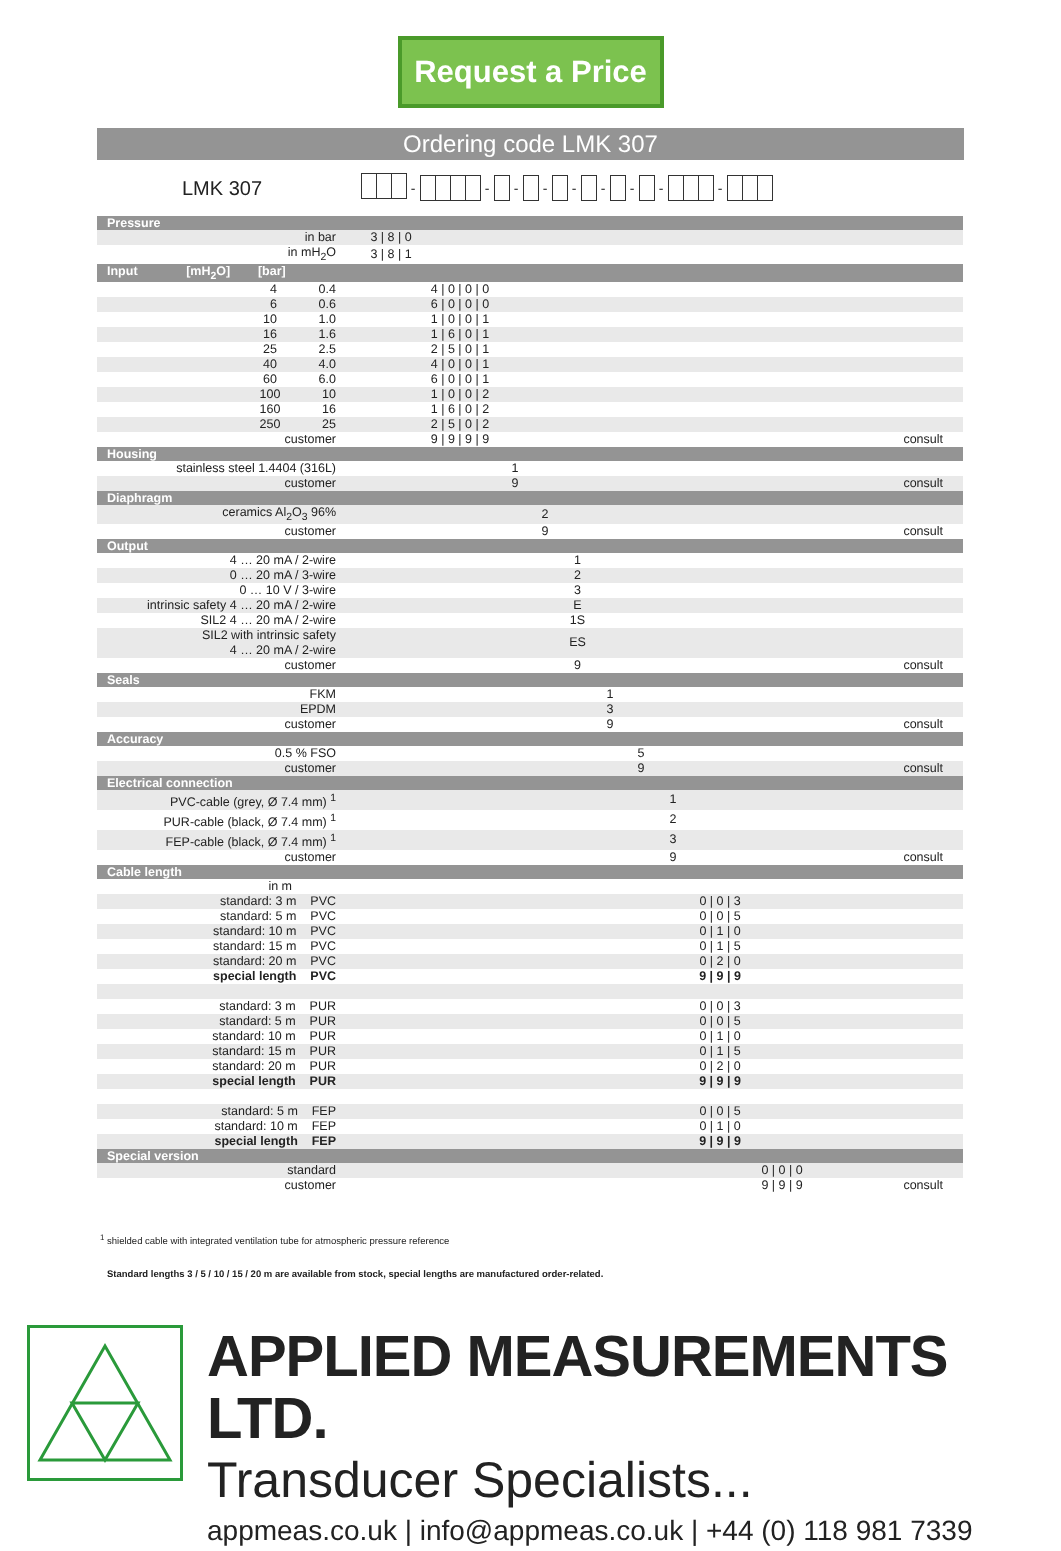Request a Price
Ordering code LMK 307
LMK 307 - - - - - - - - -
| Pressure | | | | | | | | | | | |
| in bar | 3 / 8 / 0 | | | | | | | | | | |
| in mH<sub>2</sub>O | 3 / 8 / 1 | | | | | | | | | | |
| Input [mH<sub>2</sub>O] [bar] | | | | | | | | | | | |
| 4 0.4 | | 4 / 0 / 0 / 0 | | | | | | | | | |
| 6 0.6 | | 6 / 0 / 0 / 0 | | | | | | | | | |
| 10 1.0 | | 1 / 0 / 0 / 1 | | | | | | | | | |
| 16 1.6 | | 1 / 6 / 0 / 1 | | | | | | | | | |
| 25 2.5 | | 2 / 5 / 0 / 1 | | | | | | | | | |
| 40 4.0 | | 4 / 0 / 0 / 1 | | | | | | | | | |
| 60 6.0 | | 6 / 0 / 0 / 1 | | | | | | | | | |
| 100 10 | | 1 / 0 / 0 / 2 | | | | | | | | | |
| 160 16 | | 1 / 6 / 0 / 2 | | | | | | | | | |
| 250 25 | | 2 / 5 / 0 / 2 | | | | | | | | | |
| customer | | 9 / 9 / 9 / 9 | | | | | | | | | consult |
| Housing | | | | | | | | | | | |
| stainless steel 1.4404 (316L) | | | 1 | | | | | | | | |
| customer | | | 9 | | | | | | | | consult |
| Diaphragm | | | | | | | | | | | |
| ceramics Al<sub>2</sub>O<sub>3</sub> 96% | | | | 2 | | | | | | | |
| customer | | | | 9 | | | | | | | consult |
| Output | | | | | | | | | | | |
| 4 … 20 mA / 2-wire | | | | | 1 | | | | | | |
| 0 … 20 mA / 3-wire | | | | | 2 | | | | | | |
| 0 … 10 V / 3-wire | | | | | 3 | | | | | | |
| intrinsic safety 4 … 20 mA / 2-wire | | | | | E | | | | | | |
| SIL2 4 … 20 mA / 2-wire | | | | | 1S | | | | | | |
| SIL2 with intrinsic safety 4 … 20 mA / 2-wire | | | | | ES | | | | | | |
| customer | | | | | 9 | | | | | | consult |
| Seals | | | | | | | | | | | |
| FKM | | | | | | 1 | | | | | |
| EPDM | | | | | | 3 | | | | | |
| customer | | | | | | 9 | | | | | consult |
| Accuracy | | | | | | | | | | | |
| 0.5 % FSO | | | | | | | 5 | | | | |
| customer | | | | | | | 9 | | | | consult |
| Electrical connection | | | | | | | | | | | |
| PVC-cable (grey, Ø 7.4 mm) <sup>1</sup> | | | | | | | | 1 | | | |
| PUR-cable (black, Ø 7.4 mm) <sup>1</sup> | | | | | | | | 2 | | | |
| FEP-cable (black, Ø 7.4 mm) <sup>1</sup> | | | | | | | | 3 | | | |
| customer | | | | | | | | 9 | | | consult |
| Cable length | | | | | | | | | | | |
| in m | | | | | | | | | | | |
| standard: 3 m PVC | | | | | | | | | 0 / 0 / 3 | | |
| standard: 5 m PVC | | | | | | | | | 0 / 0 / 5 | | |
| standard: 10 m PVC | | | | | | | | | 0 / 1 / 0 | | |
| standard: 15 m PVC | | | | | | | | | 0 / 1 / 5 | | |
| standard: 20 m PVC | | | | | | | | | 0 / 2 / 0 | | |
| special length PVC | | | | | | | | | 9 / 9 / 9 | | |
| standard: 3 m PUR | | | | | | | | | 0 / 0 / 3 | | |
| standard: 5 m PUR | | | | | | | | | 0 / 0 / 5 | | |
| standard: 10 m PUR | | | | | | | | | 0 / 1 / 0 | | |
| standard: 15 m PUR | | | | | | | | | 0 / 1 / 5 | | |
| standard: 20 m PUR | | | | | | | | | 0 / 2 / 0 | | |
| special length PUR | | | | | | | | | 9 / 9 / 9 | | |
| standard: 5 m FEP | | | | | | | | | 0 / 0 / 5 | | |
| standard: 10 m FEP | | | | | | | | | 0 / 1 / 0 | | |
| special length FEP | | | | | | | | | 9 / 9 / 9 | | |
| Special version | | | | | | | | | | | |
| standard | | | | | | | | | | 0 / 0 / 0 | |
| customer | | | | | | | | | | 9 / 9 / 9 | consult |
<sup>1</sup> shielded cable with integrated ventilation tube for atmospheric pressure reference
Standard lengths 3 / 5 / 10 / 15 / 20 m are available from stock, special lengths are manufactured order-related.
APPLIED MEASUREMENTS LTD.
Transducer Specialists...
appmeas.co.uk | info@appmeas.co.uk | +44 (0) 118 981 7339